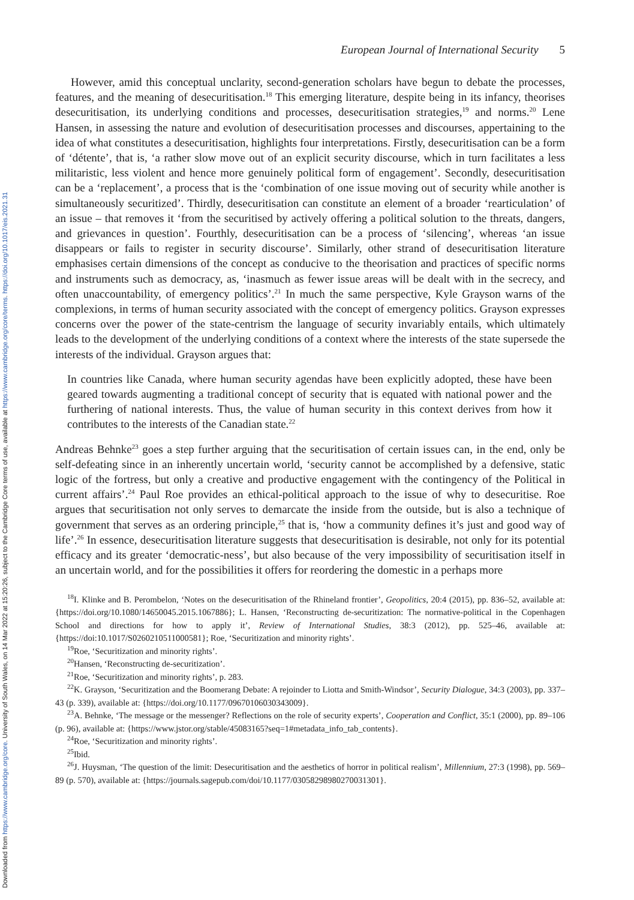Downloaded from https://www.cambridge.org/core. University of South Wales, on 14 Mar 2022 at 15:20:26, subject to the Cambridge Core terms of use, available at https://www.cambridge.org/core/terms. https://doi.org/10.1017/eis.2021.31
European Journal of International Security 5
However, amid this conceptual unclarity, second-generation scholars have begun to debate the processes, features, and the meaning of desecuritisation.<sup>18</sup> This emerging literature, despite being in its infancy, theorises desecuritisation, its underlying conditions and processes, desecuritisation strategies,<sup>19</sup> and norms.<sup>20</sup> Lene Hansen, in assessing the nature and evolution of desecuritisation processes and discourses, appertaining to the idea of what constitutes a desecuritisation, highlights four interpretations. Firstly, desecuritisation can be a form of ‘détente’, that is, ‘a rather slow move out of an explicit security discourse, which in turn facilitates a less militaristic, less violent and hence more genuinely political form of engagement’. Secondly, desecuritisation can be a ‘replacement’, a process that is the ‘combination of one issue moving out of security while another is simultaneously securitized’. Thirdly, desecuritisation can constitute an element of a broader ‘rearticulation’ of an issue – that removes it ‘from the securitised by actively offering a political solution to the threats, dangers, and grievances in question’. Fourthly, desecuritisation can be a process of ‘silencing’, whereas ‘an issue disappears or fails to register in security discourse’. Similarly, other strand of desecuritisation literature emphasises certain dimensions of the concept as conducive to the theorisation and practices of specific norms and instruments such as democracy, as, ‘inasmuch as fewer issue areas will be dealt with in the secrecy, and often unaccountability, of emergency politics’.<sup>21</sup> In much the same perspective, Kyle Grayson warns of the complexions, in terms of human security associated with the concept of emergency politics. Grayson expresses concerns over the power of the state-centrism the language of security invariably entails, which ultimately leads to the development of the underlying conditions of a context where the interests of the state supersede the interests of the individual. Grayson argues that:
In countries like Canada, where human security agendas have been explicitly adopted, these have been geared towards augmenting a traditional concept of security that is equated with national power and the furthering of national interests. Thus, the value of human security in this context derives from how it contributes to the interests of the Canadian state.<sup>22</sup>
Andreas Behnke<sup>23</sup> goes a step further arguing that the securitisation of certain issues can, in the end, only be self-defeating since in an inherently uncertain world, ‘security cannot be accomplished by a defensive, static logic of the fortress, but only a creative and productive engagement with the contingency of the Political in current affairs’.<sup>24</sup> Paul Roe provides an ethical-political approach to the issue of why to desecuritise. Roe argues that securitisation not only serves to demarcate the inside from the outside, but is also a technique of government that serves as an ordering principle,<sup>25</sup> that is, ‘how a community defines it’s just and good way of life’.<sup>26</sup> In essence, desecuritisation literature suggests that desecuritisation is desirable, not only for its potential efficacy and its greater ‘democratic-ness’, but also because of the very impossibility of securitisation itself in an uncertain world, and for the possibilities it offers for reordering the domestic in a perhaps more
<sup>18</sup> I. Klinke and B. Perombelon, ‘Notes on the desecuritisation of the Rhineland frontier’, Geopolitics, 20:4 (2015), pp. 836–52, available at: {https://doi.org/10.1080/14650045.2015.1067886}; L. Hansen, ‘Reconstructing de-securitization: The normative-political in the Copenhagen School and directions for how to apply it’, Review of International Studies, 38:3 (2012), pp. 525–46, available at: {https://doi:10.1017/S0260210511000581}; Roe, ‘Securitization and minority rights’.
<sup>19</sup> Roe, ‘Securitization and minority rights’.
<sup>20</sup> Hansen, ‘Reconstructing de-securitization’.
<sup>21</sup> Roe, ‘Securitization and minority rights’, p. 283.
<sup>22</sup>K. Grayson, ‘Securitization and the Boomerang Debate: A rejoinder to Liotta and Smith-Windsor’, Security Dialogue, 34:3 (2003), pp. 337–43 (p. 339), available at: {https://doi.org/10.1177/09670106030343009}.
<sup>23</sup> A. Behnke, ‘The message or the messenger? Reflections on the role of security experts’, Cooperation and Conflict, 35:1 (2000), pp. 89–106 (p. 96), available at: {https://www.jstor.org/stable/45083165?seq=1#metadata_info_tab_contents}.
<sup>24</sup> Roe, ‘Securitization and minority rights’.
<sup>25</sup> Ibid.
<sup>26</sup> J. Huysman, ‘The question of the limit: Desecuritisation and the aesthetics of horror in political realism’, Millennium, 27:3 (1998), pp. 569–89 (p. 570), available at: {https://journals.sagepub.com/doi/10.1177/03058298980270031301}.